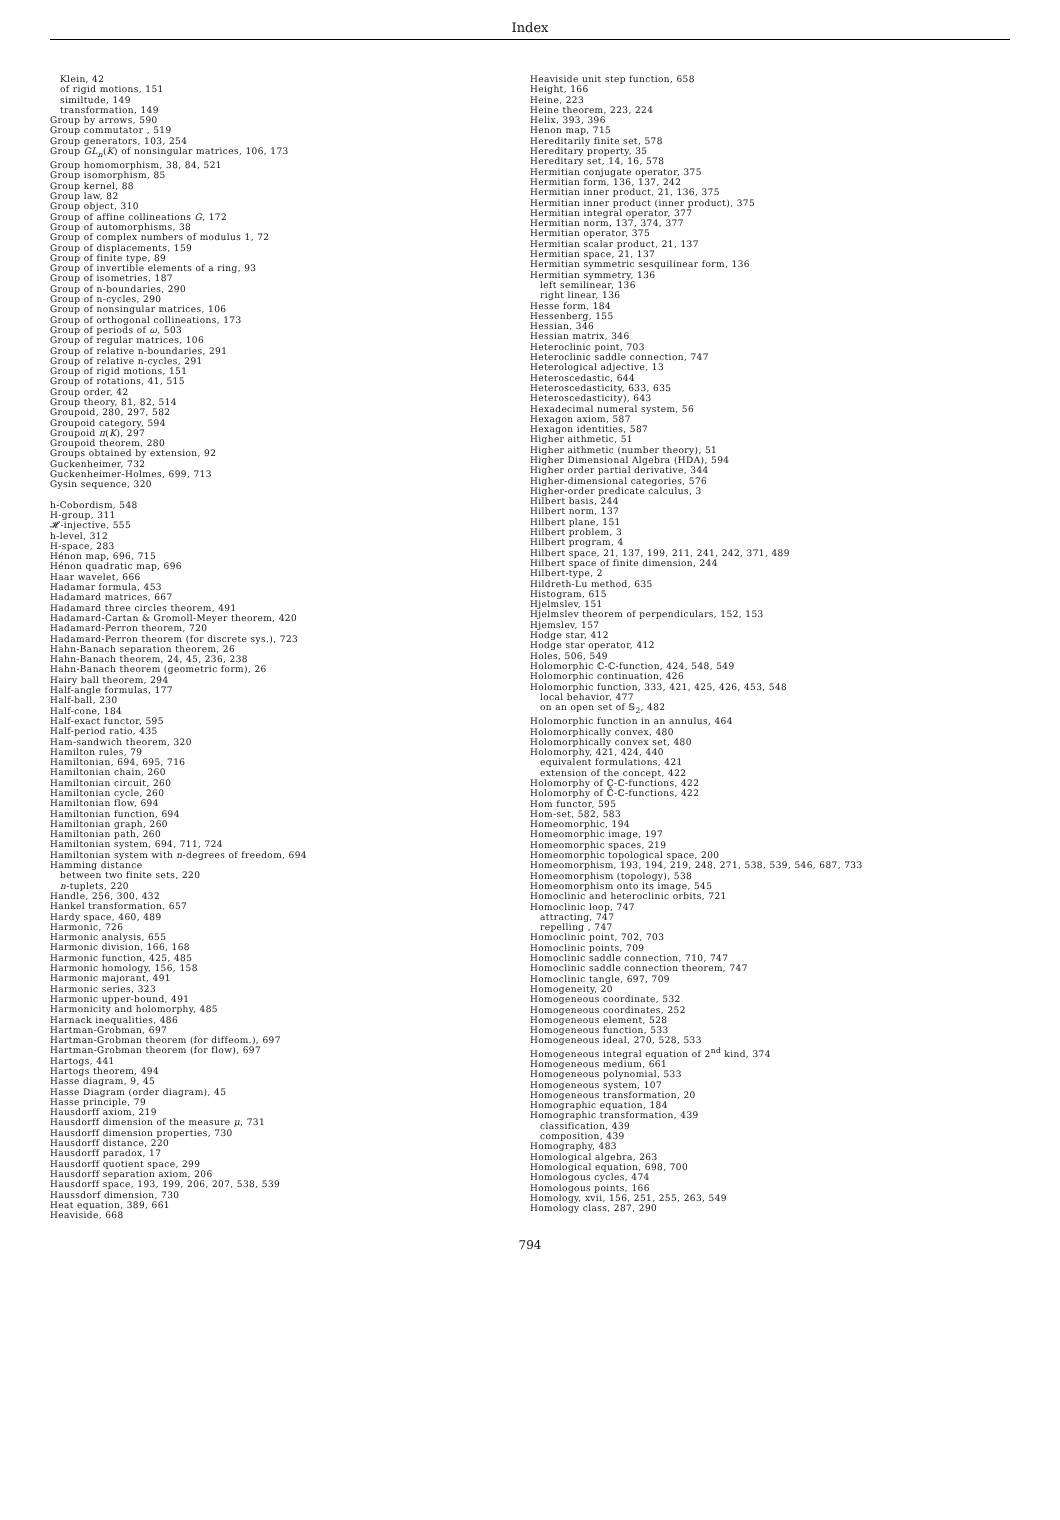Index
Klein, 42
of rigid motions, 151
similtude, 149
transformation, 149
Group by arrows, 590
Group commutator , 519
Group generators, 103, 254
Group GL<sub>n</sub>(K) of nonsingular matrices, 106, 173
Group homomorphism, 38, 84, 521
Group isomorphism, 85
Group kernel, 88
Group law, 82
Group object, 310
Group of affine collineations G, 172
Group of automorphisms, 38
Group of complex numbers of modulus 1, 72
Group of displacements, 159
Group of finite type, 89
Group of invertible elements of a ring, 93
Group of isometries, 187
Group of n-boundaries, 290
Group of n-cycles, 290
Group of nonsingular matrices, 106
Group of orthogonal collineations, 173
Group of periods of ω, 503
Group of regular matrices, 106
Group of relative n-boundaries, 291
Group of relative n-cycles, 291
Group of rigid motions, 151
Group of rotations, 41, 515
Group order, 42
Group theory, 81, 82, 514
Groupoid, 280, 297, 582
Groupoid category, 594
Groupoid π(K), 297
Groupoid theorem, 280
Groups obtained by extension, 92
Guckenheimer, 732
Guckenheimer-Holmes, 699, 713
Gysin sequence, 320
h-Cobordism, 548
H-group, 311
𝓗-injective, 555
h-level, 312
H-space, 283
Hénon map, 696, 715
Hénon quadratic map, 696
Haar wavelet, 666
Hadamar formula, 453
Hadamard matrices, 667
Hadamard three circles theorem, 491
Hadamard-Cartan & Gromoll-Meyer theorem, 420
Hadamard-Perron theorem, 720
Hadamard-Perron theorem (for discrete sys.), 723
Hahn-Banach separation theorem, 26
Hahn-Banach theorem, 24, 45, 236, 238
Hahn-Banach theorem (geometric form), 26
Hairy ball theorem, 294
Half-angle formulas, 177
Half-ball, 230
Half-cone, 184
Half-exact functor, 595
Half-period ratio, 435
Ham-sandwich theorem, 320
Hamilton rules, 79
Hamiltonian, 694, 695, 716
Hamiltonian chain, 260
Hamiltonian circuit, 260
Hamiltonian cycle, 260
Hamiltonian flow, 694
Hamiltonian function, 694
Hamiltonian graph, 260
Hamiltonian path, 260
Hamiltonian system, 694, 711, 724
Hamiltonian system with n-degrees of freedom, 694
Hamming distance
between two finite sets, 220
n-tuplets, 220
Handle, 256, 300, 432
Hankel transformation, 657
Hardy space, 460, 489
Harmonic, 726
Harmonic analysis, 655
Harmonic division, 166, 168
Harmonic function, 425, 485
Harmonic homology, 156, 158
Harmonic majorant, 491
Harmonic series, 323
Harmonic upper-bound, 491
Harmonicity and holomorphy, 485
Harnack inequalities, 486
Hartman-Grobman, 697
Hartman-Grobman theorem (for diffeom.), 697
Hartman-Grobman theorem (for flow), 697
Hartogs, 441
Hartogs theorem, 494
Hasse diagram, 9, 45
Hasse Diagram (order diagram), 45
Hasse principle, 79
Hausdorff axiom, 219
Hausdorff dimension of the measure μ, 731
Hausdorff dimension properties, 730
Hausdorff distance, 220
Hausdorff paradox, 17
Hausdorff quotient space, 299
Hausdorff separation axiom, 206
Hausdorff space, 193, 199, 206, 207, 538, 539
Haussdorf dimension, 730
Heat equation, 389, 661
Heaviside, 668
Heaviside unit step function, 658
Height, 166
Heine, 223
Heine theorem, 223, 224
Helix, 393, 396
Henon map, 715
Hereditarily finite set, 578
Hereditary property, 35
Hereditary set, 14, 16, 578
Hermitian conjugate operator, 375
Hermitian form, 136, 137, 242
Hermitian inner product, 21, 136, 375
Hermitian inner product (inner product), 375
Hermitian integral operator, 377
Hermitian norm, 137, 374, 377
Hermitian operator, 375
Hermitian scalar product, 21, 137
Hermitian space, 21, 137
Hermitian symmetric sesquilinear form, 136
Hermitian symmetry, 136
left semilinear, 136
right linear, 136
Hesse form, 184
Hessenberg, 155
Hessian, 346
Hessian matrix, 346
Heteroclinic point, 703
Heteroclinic saddle connection, 747
Heterological adjective, 13
Heteroscedastic, 644
Heteroscedasticity, 633, 635
Heteroscedasticity), 643
Hexadecimal numeral system, 56
Hexagon axiom, 587
Hexagon identities, 587
Higher aithmetic, 51
Higher aithmetic (number theory), 51
Higher Dimensional Algebra (HDA), 594
Higher order partial derivative, 344
Higher-dimensional categories, 576
Higher-order predicate calculus, 3
Hilbert basis, 244
Hilbert norm, 137
Hilbert plane, 151
Hilbert problem, 3
Hilbert program, 4
Hilbert space, 21, 137, 199, 211, 241, 242, 371, 489
Hilbert space of finite dimension, 244
Hilbert-type, 2
Hildreth-Lu method, 635
Histogram, 615
Hjelmslev, 151
Hjelmslev theorem of perpendiculars, 152, 153
Hjemslev, 157
Hodge star, 412
Hodge star operator, 412
Holes, 506, 549
Holomorphic ℂ-ℂ-function, 424, 548, 549
Holomorphic continuation, 426
Holomorphic function, 333, 421, 425, 426, 453, 548
local behavior, 477
on an open set of 𝕊<sub>2</sub>, 482
Holomorphic function in an annulus, 464
Holomorphically convex, 480
Holomorphically convex set, 480
Holomorphy, 421, 424, 440
equivalent formulations, 421
extension of the concept, 422
Holomorphy of ℂ-ℂ-functions, 422
Holomorphy of ℂ̂-ℂ-functions, 422
Hom functor, 595
Hom-set, 582, 583
Homeomorphic, 194
Homeomorphic image, 197
Homeomorphic spaces, 219
Homeomorphic topological space, 200
Homeomorphism, 193, 194, 219, 248, 271, 538, 539, 546, 687, 733
Homeomorphism (topology), 538
Homeomorphism onto its image, 545
Homoclinic and heteroclinic orbits, 721
Homoclinic loop, 747
attracting, 747
repelling , 747
Homoclinic point, 702, 703
Homoclinic points, 709
Homoclinic saddle connection, 710, 747
Homoclinic saddle connection theorem, 747
Homoclinic tangle, 697, 709
Homogeneity, 20
Homogeneous coordinate, 532
Homogeneous coordinates, 252
Homogeneous element, 528
Homogeneous function, 533
Homogeneous ideal, 270, 528, 533
Homogeneous integral equation of 2<sup>nd</sup> kind, 374
Homogeneous medium, 661
Homogeneous polynomial, 533
Homogeneous system, 107
Homogeneous transformation, 20
Homographic equation, 184
Homographic transformation, 439
classification, 439
composition, 439
Homography, 483
Homological algebra, 263
Homological equation, 698, 700
Homologous cycles, 474
Homologous points, 166
Homology, xvii, 156, 251, 255, 263, 549
Homology class, 287, 290
794